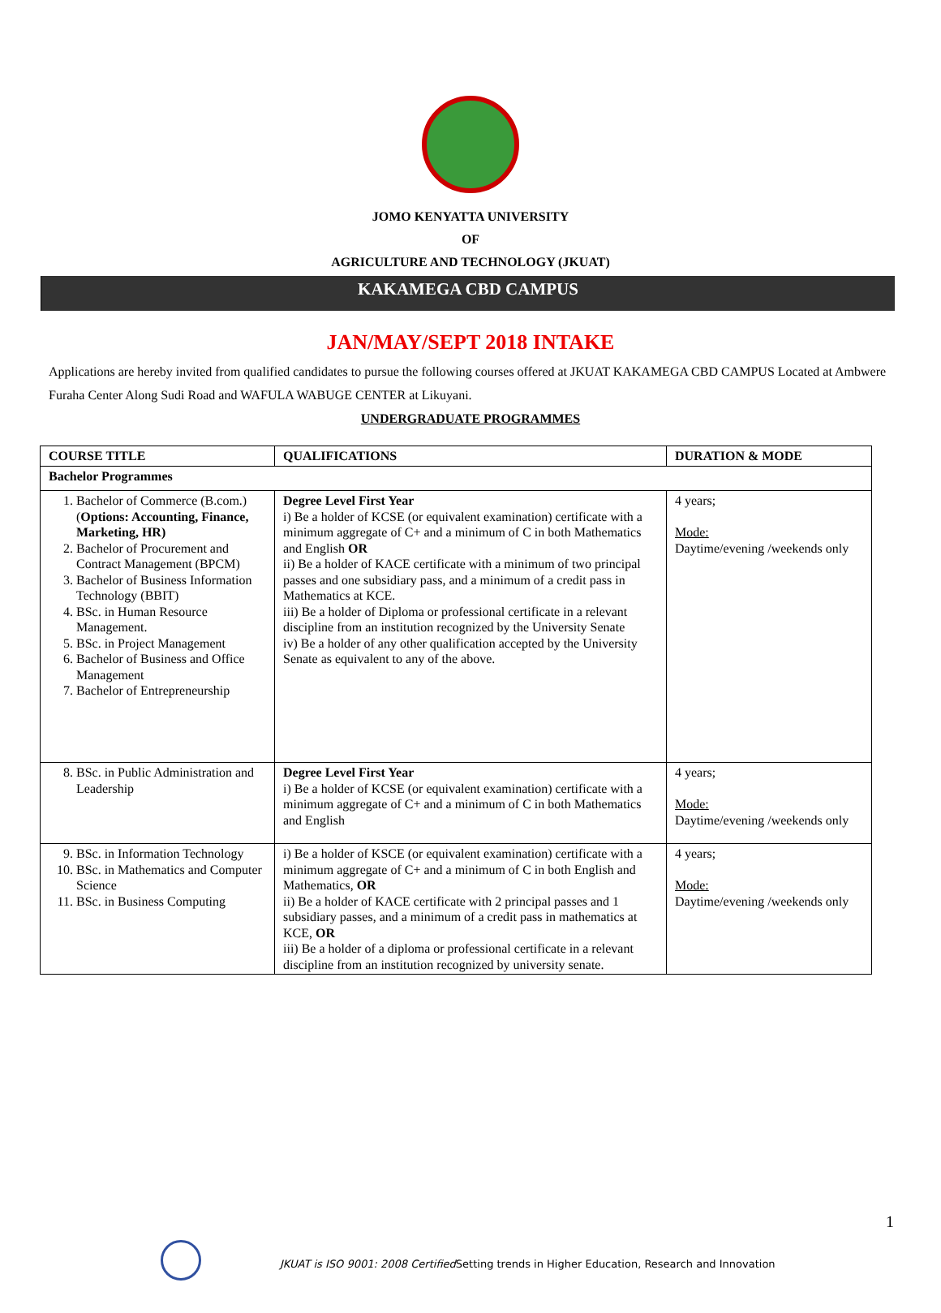JOMO KENYATTA UNIVERSITY
OF
AGRICULTURE AND TECHNOLOGY (JKUAT)
KAKAMEGA CBD CAMPUS
JAN/MAY/SEPT 2018 INTAKE
Applications are hereby invited from qualified candidates to pursue the following courses offered at JKUAT KAKAMEGA CBD CAMPUS Located at Ambwere Furaha Center Along Sudi Road and WAFULA WABUGE CENTER at Likuyani.
UNDERGRADUATE PROGRAMMES
| COURSE TITLE | QUALIFICATIONS | DURATION & MODE |
| --- | --- | --- |
| Bachelor Programmes | | |
| 1. Bachelor of Commerce (B.com.) ( Options: Accounting, Finance, Marketing, HR) 2. Bachelor of Procurement and Contract Management (BPCM) 3. Bachelor of Business Information Technology (BBIT) 4. BSc. in Human Resource Management. 5. BSc. in Project Management 6. Bachelor of Business and Office Management 7. Bachelor of Entrepreneurship | Degree Level First Year i) Be a holder of KCSE (or equivalent examination) certificate with a minimum aggregate of C+ and a minimum of C in both Mathematics and English OR ii) Be a holder of KACE certificate with a minimum of two principal passes and one subsidiary pass, and a minimum of a credit pass in Mathematics at KCE. iii) Be a holder of Diploma or professional certificate in a relevant discipline from an institution recognized by the University Senate iv) Be a holder of any other qualification accepted by the University Senate as equivalent to any of the above. | 4 years; Mode: Daytime/evening /weekends only |
| 8. BSc. in Public Administration and Leadership | Degree Level First Year i) Be a holder of KCSE (or equivalent examination) certificate with a minimum aggregate of C+ and a minimum of C in both Mathematics and English | 4 years; Mode: Daytime/evening /weekends only |
| 9. BSc. in Information Technology 10. BSc. in Mathematics and Computer Science 11. BSc. in Business Computing | i) Be a holder of KSCE (or equivalent examination) certificate with a minimum aggregate of C+ and a minimum of C in both English and Mathematics, OR ii) Be a holder of KACE certificate with 2 principal passes and 1 subsidiary passes, and a minimum of a credit pass in mathematics at KCE, OR iii) Be a holder of a diploma or professional certificate in a relevant discipline from an institution recognized by university senate. | 4 years; Mode: Daytime/evening /weekends only |
1
JKUAT is ISO 9001: 2008 Certified Setting trends in Higher Education, Research and Innovation